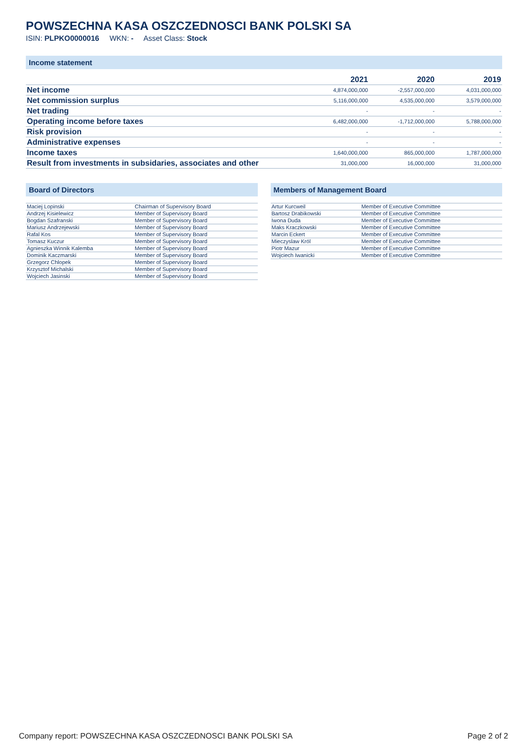POWSZECHNA KASA OSZCZEDNOSCI BANK POLSKI SA
ISIN: PLPKO0000016 WKN: - Asset Class: Stock
Income statement
| | 2021 | 2020 | 2019 |
| --- | --- | --- | --- |
| Net income | 4,874,000,000 | -2,557,000,000 | 4,031,000,000 |
| Net commission surplus | 5,116,000,000 | 4,535,000,000 | 3,579,000,000 |
| Net trading | - | - | - |
| Operating income before taxes | 6,482,000,000 | -1,712,000,000 | 5,788,000,000 |
| Risk provision | - | - | - |
| Administrative expenses | - | - | - |
| Income taxes | 1,640,000,000 | 865,000,000 | 1,787,000,000 |
| Result from investments in subsidaries, associates and other | 31,000,000 | 16,000,000 | 31,000,000 |
Board of Directors
| Maciej Lopinski | Chairman of Supervisory Board |
| Andrzej Kisielewicz | Member of Supervisory Board |
| Bogdan Szafranski | Member of Supervisory Board |
| Mariusz Andrzejewski | Member of Supervisory Board |
| Rafal Kos | Member of Supervisory Board |
| Tomasz Kuczur | Member of Supervisory Board |
| Agnieszka Winnik Kalemba | Member of Supervisory Board |
| Dominik Kaczmarski | Member of Supervisory Board |
| Grzegorz Chlopek | Member of Supervisory Board |
| Krzysztof Michalski | Member of Supervisory Board |
| Wojciech Jasinski | Member of Supervisory Board |
Members of Management Board
| Artur Kurcweil | Member of Executive Committee |
| Bartosz Drabikowski | Member of Executive Committee |
| Iwona Duda | Member of Executive Committee |
| Maks Kraczkowski | Member of Executive Committee |
| Marcin Eckert | Member of Executive Committee |
| Mieczyslaw Król | Member of Executive Committee |
| Piotr Mazur | Member of Executive Committee |
| Wojciech Iwanicki | Member of Executive Committee |
Company report: POWSZECHNA KASA OSZCZEDNOSCI BANK POLSKI SA Page 2 of 2